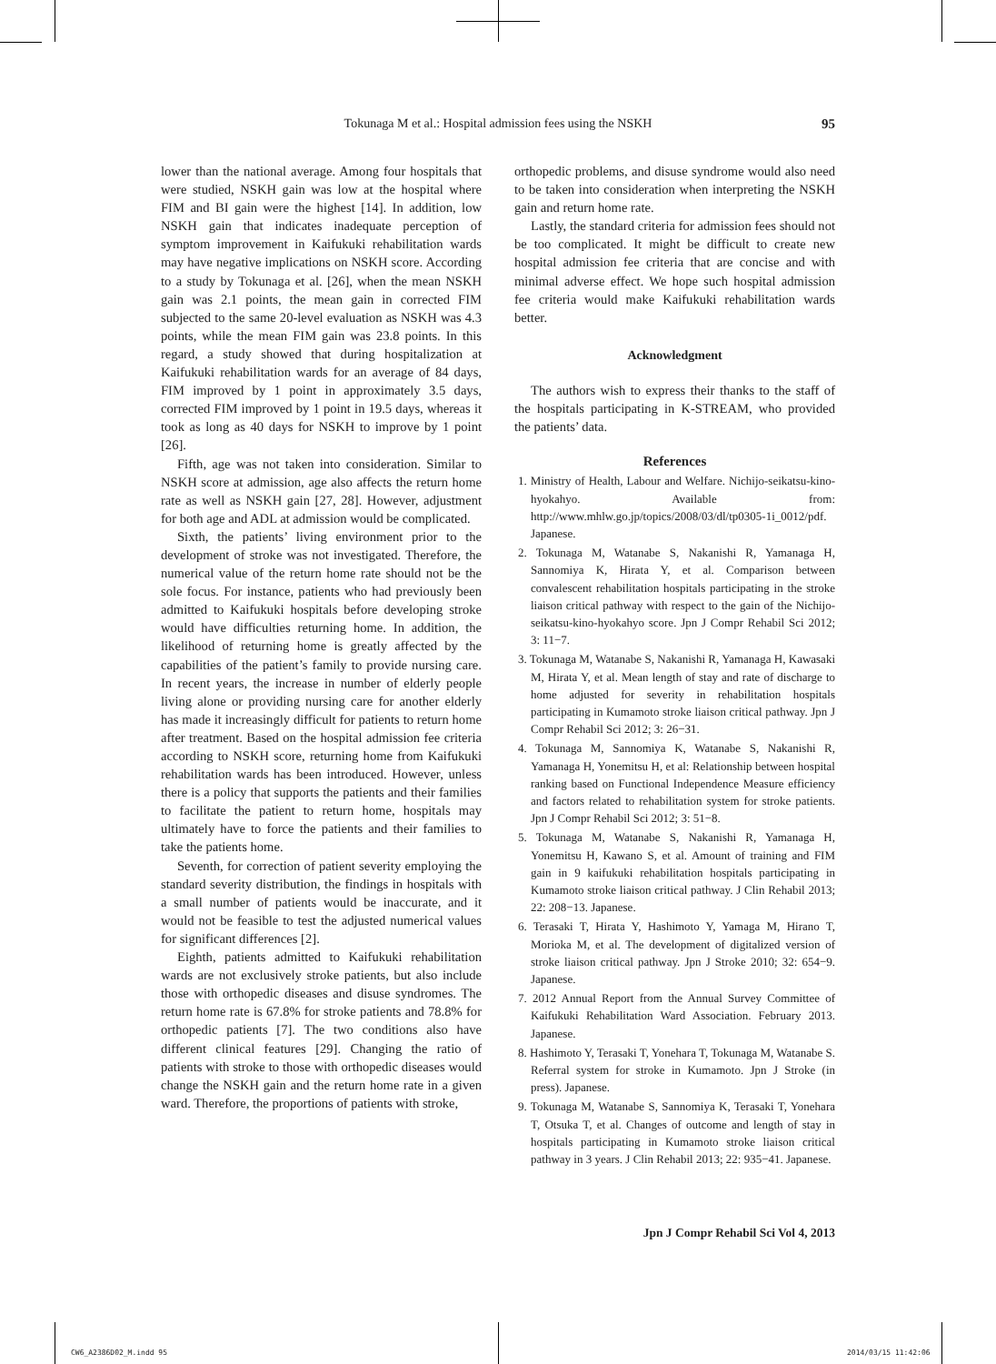Tokunaga M et al.: Hospital admission fees using the NSKH
95
lower than the national average. Among four hospitals that were studied, NSKH gain was low at the hospital where FIM and BI gain were the highest [14]. In addition, low NSKH gain that indicates inadequate perception of symptom improvement in Kaifukuki rehabilitation wards may have negative implications on NSKH score. According to a study by Tokunaga et al. [26], when the mean NSKH gain was 2.1 points, the mean gain in corrected FIM subjected to the same 20-level evaluation as NSKH was 4.3 points, while the mean FIM gain was 23.8 points. In this regard, a study showed that during hospitalization at Kaifukuki rehabilitation wards for an average of 84 days, FIM improved by 1 point in approximately 3.5 days, corrected FIM improved by 1 point in 19.5 days, whereas it took as long as 40 days for NSKH to improve by 1 point [26].
Fifth, age was not taken into consideration. Similar to NSKH score at admission, age also affects the return home rate as well as NSKH gain [27, 28]. However, adjustment for both age and ADL at admission would be complicated.
Sixth, the patients’ living environment prior to the development of stroke was not investigated. Therefore, the numerical value of the return home rate should not be the sole focus. For instance, patients who had previously been admitted to Kaifukuki hospitals before developing stroke would have difficulties returning home. In addition, the likelihood of returning home is greatly affected by the capabilities of the patient’s family to provide nursing care. In recent years, the increase in number of elderly people living alone or providing nursing care for another elderly has made it increasingly difficult for patients to return home after treatment. Based on the hospital admission fee criteria according to NSKH score, returning home from Kaifukuki rehabilitation wards has been introduced. However, unless there is a policy that supports the patients and their families to facilitate the patient to return home, hospitals may ultimately have to force the patients and their families to take the patients home.
Seventh, for correction of patient severity employing the standard severity distribution, the findings in hospitals with a small number of patients would be inaccurate, and it would not be feasible to test the adjusted numerical values for significant differences [2].
Eighth, patients admitted to Kaifukuki rehabilitation wards are not exclusively stroke patients, but also include those with orthopedic diseases and disuse syndromes. The return home rate is 67.8% for stroke patients and 78.8% for orthopedic patients [7]. The two conditions also have different clinical features [29]. Changing the ratio of patients with stroke to those with orthopedic diseases would change the NSKH gain and the return home rate in a given ward. Therefore, the proportions of patients with stroke,
orthopedic problems, and disuse syndrome would also need to be taken into consideration when interpreting the NSKH gain and return home rate.
Lastly, the standard criteria for admission fees should not be too complicated. It might be difficult to create new hospital admission fee criteria that are concise and with minimal adverse effect. We hope such hospital admission fee criteria would make Kaifukuki rehabilitation wards better.
Acknowledgment
The authors wish to express their thanks to the staff of the hospitals participating in K-STREAM, who provided the patients’ data.
References
1. Ministry of Health, Labour and Welfare. Nichijo-seikatsu-kino-hyokahyo. Available from: http://www.mhlw.go.jp/topics/2008/03/dl/tp0305-1i_0012/pdf. Japanese.
2. Tokunaga M, Watanabe S, Nakanishi R, Yamanaga H, Sannomiya K, Hirata Y, et al. Comparison between convalescent rehabilitation hospitals participating in the stroke liaison critical pathway with respect to the gain of the Nichijo-seikatsu-kino-hyokahyo score. Jpn J Compr Rehabil Sci 2012; 3: 11−7.
3. Tokunaga M, Watanabe S, Nakanishi R, Yamanaga H, Kawasaki M, Hirata Y, et al. Mean length of stay and rate of discharge to home adjusted for severity in rehabilitation hospitals participating in Kumamoto stroke liaison critical pathway. Jpn J Compr Rehabil Sci 2012; 3: 26−31.
4. Tokunaga M, Sannomiya K, Watanabe S, Nakanishi R, Yamanaga H, Yonemitsu H, et al: Relationship between hospital ranking based on Functional Independence Measure efficiency and factors related to rehabilitation system for stroke patients. Jpn J Compr Rehabil Sci 2012; 3: 51−8.
5. Tokunaga M, Watanabe S, Nakanishi R, Yamanaga H, Yonemitsu H, Kawano S, et al. Amount of training and FIM gain in 9 kaifukuki rehabilitation hospitals participating in Kumamoto stroke liaison critical pathway. J Clin Rehabil 2013; 22: 208−13. Japanese.
6. Terasaki T, Hirata Y, Hashimoto Y, Yamaga M, Hirano T, Morioka M, et al. The development of digitalized version of stroke liaison critical pathway. Jpn J Stroke 2010; 32: 654−9. Japanese.
7. 2012 Annual Report from the Annual Survey Committee of Kaifukuki Rehabilitation Ward Association. February 2013. Japanese.
8. Hashimoto Y, Terasaki T, Yonehara T, Tokunaga M, Watanabe S. Referral system for stroke in Kumamoto. Jpn J Stroke (in press). Japanese.
9. Tokunaga M, Watanabe S, Sannomiya K, Terasaki T, Yonehara T, Otsuka T, et al. Changes of outcome and length of stay in hospitals participating in Kumamoto stroke liaison critical pathway in 3 years. J Clin Rehabil 2013; 22: 935−41. Japanese.
Jpn J Compr Rehabil Sci Vol 4, 2013
CW6_A2386D02_M.indd 95 2014/03/15 11:42:06